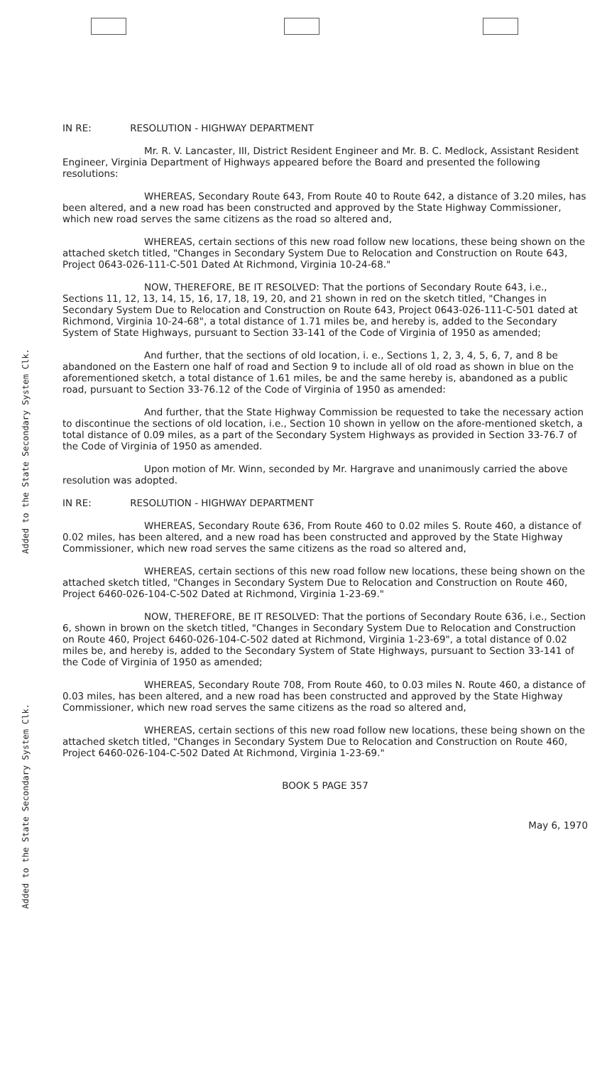Added to the State Secondary System Clk.
Added to the State Secondary System Clk.
IN RE: RESOLUTION - HIGHWAY DEPARTMENT
Mr. R. V. Lancaster, III, District Resident Engineer and Mr. B. C. Medlock, Assistant Resident Engineer, Virginia Department of Highways appeared before the Board and presented the following resolutions:
WHEREAS, Secondary Route 643, From Route 40 to Route 642, a distance of 3.20 miles, has been altered, and a new road has been constructed and approved by the State Highway Commissioner, which new road serves the same citizens as the road so altered and,
WHEREAS, certain sections of this new road follow new locations, these being shown on the attached sketch titled, "Changes in Secondary System Due to Relocation and Construction on Route 643, Project 0643-026-111-C-501 Dated At Richmond, Virginia 10-24-68."
NOW, THEREFORE, BE IT RESOLVED: That the portions of Secondary Route 643, i.e., Sections 11, 12, 13, 14, 15, 16, 17, 18, 19, 20, and 21 shown in red on the sketch titled, "Changes in Secondary System Due to Relocation and Construction on Route 643, Project 0643-026-111-C-501 dated at Richmond, Virginia 10-24-68", a total distance of 1.71 miles be, and hereby is, added to the Secondary System of State Highways, pursuant to Section 33-141 of the Code of Virginia of 1950 as amended;
And further, that the sections of old location, i. e., Sections 1, 2, 3, 4, 5, 6, 7, and 8 be abandoned on the Eastern one half of road and Section 9 to include all of old road as shown in blue on the aforementioned sketch, a total distance of 1.61 miles, be and the same hereby is, abandoned as a public road, pursuant to Section 33-76.12 of the Code of Virginia of 1950 as amended:
And further, that the State Highway Commission be requested to take the necessary action to discontinue the sections of old location, i.e., Section 10 shown in yellow on the afore-mentioned sketch, a total distance of 0.09 miles, as a part of the Secondary System Highways as provided in Section 33-76.7 of the Code of Virginia of 1950 as amended.
Upon motion of Mr. Winn, seconded by Mr. Hargrave and unanimously carried the above resolution was adopted.
IN RE: RESOLUTION - HIGHWAY DEPARTMENT
WHEREAS, Secondary Route 636, From Route 460 to 0.02 miles S. Route 460, a distance of 0.02 miles, has been altered, and a new road has been constructed and approved by the State Highway Commissioner, which new road serves the same citizens as the road so altered and,
WHEREAS, certain sections of this new road follow new locations, these being shown on the attached sketch titled, "Changes in Secondary System Due to Relocation and Construction on Route 460, Project 6460-026-104-C-502 Dated at Richmond, Virginia 1-23-69."
NOW, THEREFORE, BE IT RESOLVED: That the portions of Secondary Route 636, i.e., Section 6, shown in brown on the sketch titled, "Changes in Secondary System Due to Relocation and Construction on Route 460, Project 6460-026-104-C-502 dated at Richmond, Virginia 1-23-69", a total distance of 0.02 miles be, and hereby is, added to the Secondary System of State Highways, pursuant to Section 33-141 of the Code of Virginia of 1950 as amended;
WHEREAS, Secondary Route 708, From Route 460, to 0.03 miles N. Route 460, a distance of 0.03 miles, has been altered, and a new road has been constructed and approved by the State Highway Commissioner, which new road serves the same citizens as the road so altered and,
WHEREAS, certain sections of this new road follow new locations, these being shown on the attached sketch titled, "Changes in Secondary System Due to Relocation and Construction on Route 460, Project 6460-026-104-C-502 Dated At Richmond, Virginia 1-23-69."
BOOK 5 PAGE 357
May 6, 1970